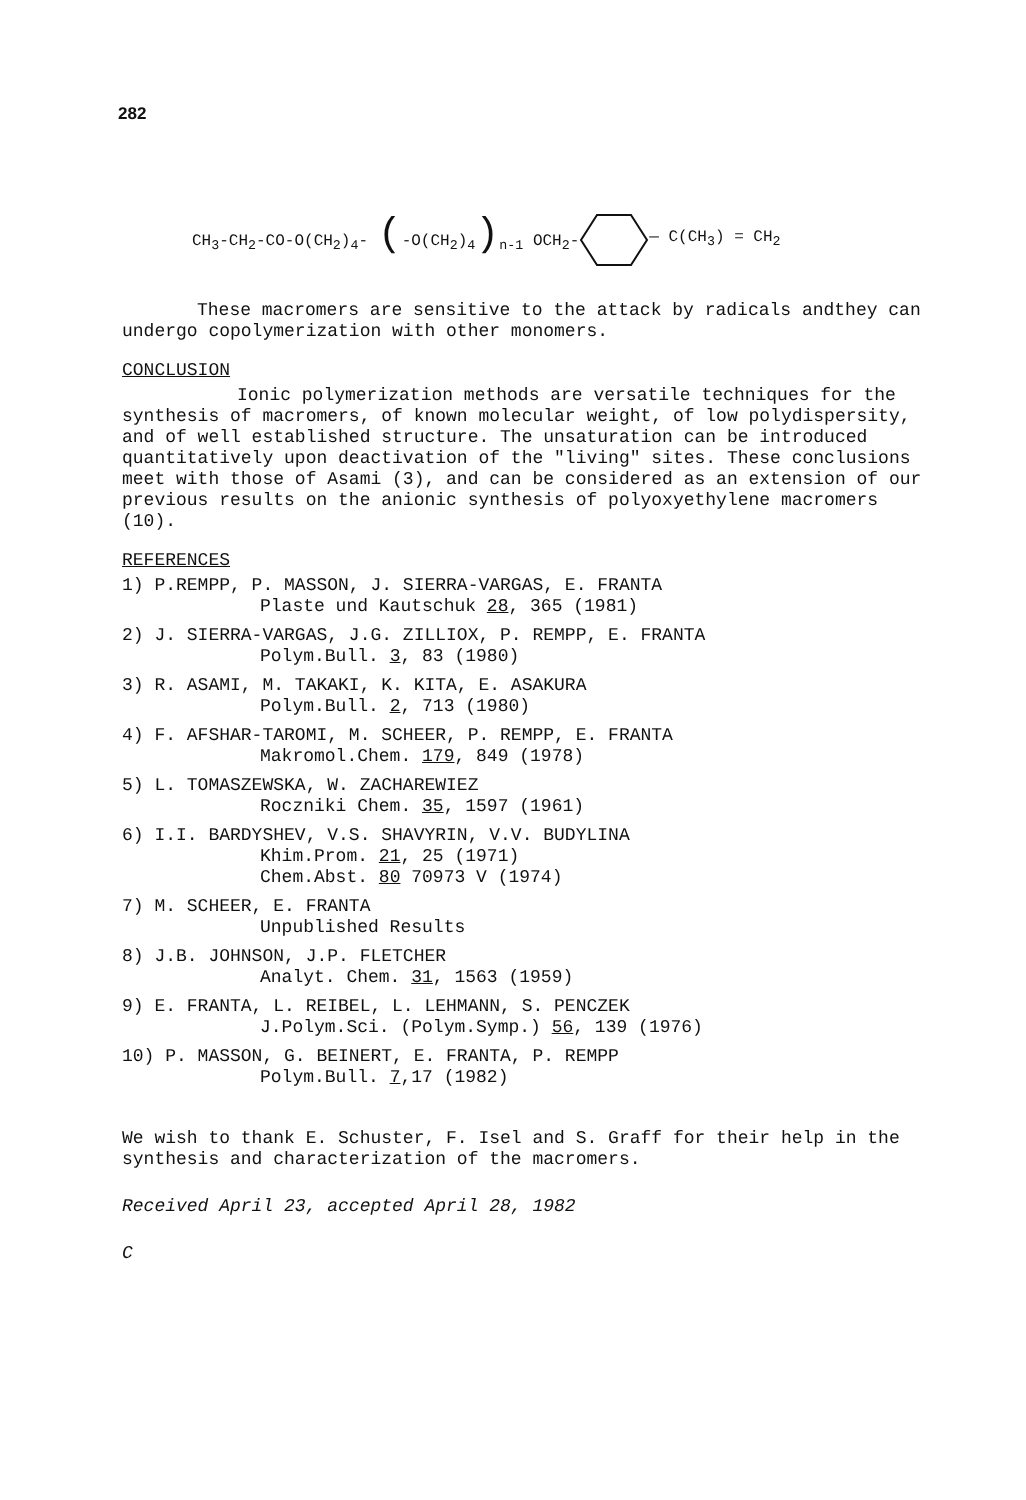282
CH<sub>3</sub>-CH<sub>2</sub>-CO-O(CH<sub>2</sub>)<sub>4</sub>- (-O(CH<sub>2</sub>)<sub>4</sub>)<sub>n-1</sub> OCH<sub>2</sub>- — C(CH<sub>3</sub>) = CH<sub>2</sub>
These macromers are sensitive to the attack by radicals andthey can undergo copolymerization with other monomers.
CONCLUSION
Ionic polymerization methods are versatile techniques for the synthesis of macromers, of known molecular weight, of low polydispersity, and of well established structure. The unsaturation can be introduced quantitatively upon deactivation of the "living" sites. These conclusions meet with those of Asami (3), and can be considered as an extension of our previous results on the anionic synthesis of polyoxyethylene macromers (10).
REFERENCES
1) P.REMPP, P. MASSON, J. SIERRA-VARGAS, E. FRANTA
Plaste und Kautschuk 28, 365 (1981)
2) J. SIERRA-VARGAS, J.G. ZILLIOX, P. REMPP, E. FRANTA
Polym.Bull. 3, 83 (1980)
3) R. ASAMI, M. TAKAKI, K. KITA, E. ASAKURA
Polym.Bull. 2, 713 (1980)
4) F. AFSHAR-TAROMI, M. SCHEER, P. REMPP, E. FRANTA
Makromol.Chem. 179, 849 (1978)
5) L. TOMASZEWSKA, W. ZACHAREWIEZ
Roczniki Chem. 35, 1597 (1961)
6) I.I. BARDYSHEV, V.S. SHAVYRIN, V.V. BUDYLINA
Khim.Prom. 21, 25 (1971)
Chem.Abst. 80 70973 V (1974)
7) M. SCHEER, E. FRANTA
Unpublished Results
8) J.B. JOHNSON, J.P. FLETCHER
Analyt. Chem. 31, 1563 (1959)
9) E. FRANTA, L. REIBEL, L. LEHMANN, S. PENCZEK
J.Polym.Sci. (Polym.Symp.) 56, 139 (1976)
10) P. MASSON, G. BEINERT, E. FRANTA, P. REMPP
Polym.Bull. 7,17 (1982)
We wish to thank E. Schuster, F. Isel and S. Graff for their help in the synthesis and characterization of the macromers.
Received April 23, accepted April 28, 1982
C